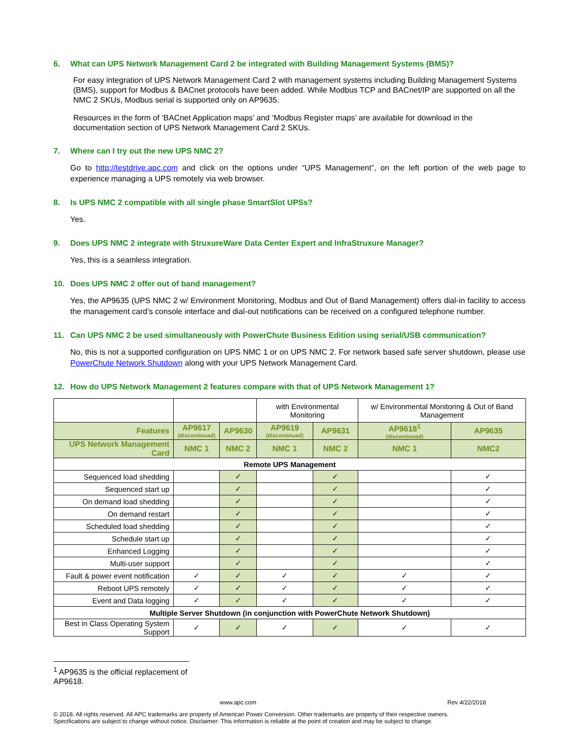6. What can UPS Network Management Card 2 be integrated with Building Management Systems (BMS)?
For easy integration of UPS Network Management Card 2 with management systems including Building Management Systems (BMS), support for Modbus & BACnet protocols have been added. While Modbus TCP and BACnet/IP are supported on all the NMC 2 SKUs, Modbus serial is supported only on AP9635.
Resources in the form of ‘BACnet Application maps’ and ‘Modbus Register maps’ are available for download in the documentation section of UPS Network Management Card 2 SKUs.
7. Where can I try out the new UPS NMC 2?
Go to http://testdrive.apc.com and click on the options under “UPS Management”, on the left portion of the web page to experience managing a UPS remotely via web browser.
8. Is UPS NMC 2 compatible with all single phase SmartSlot UPSs?
Yes.
9. Does UPS NMC 2 integrate with StruxureWare Data Center Expert and InfraStruxure Manager?
Yes, this is a seamless integration.
10. Does UPS NMC 2 offer out of band management?
Yes, the AP9635 (UPS NMC 2 w/ Environment Monitoring, Modbus and Out of Band Management) offers dial-in facility to access the management card’s console interface and dial-out notifications can be received on a configured telephone number.
11. Can UPS NMC 2 be used simultaneously with PowerChute Business Edition using serial/USB communication?
No, this is not a supported configuration on UPS NMC 1 or on UPS NMC 2. For network based safe server shutdown, please use PowerChute Network Shutdown along with your UPS Network Management Card.
12. How do UPS Network Management 2 features compare with that of UPS Network Management 1?
| | | | with Environmental Monitoring | | w/ Environmental Monitoring & Out of Band Management | |
| Features | AP9617 (discontinued) | AP9630 | AP9619 (discontinued) | AP9631 | AP9618<sup>1</sup> (discontinued) | AP9635 |
| UPS Network Management Card | NMC 1 | NMC 2 | NMC 1 | NMC 2 | NMC 1 | NMC2 |
| Remote UPS Management | | | | | | |
| Sequenced load shedding | | ✓ | | ✓ | | ✓ |
| Sequenced start up | | ✓ | | ✓ | | ✓ |
| On demand load shedding | | ✓ | | ✓ | | ✓ |
| On demand restart | | ✓ | | ✓ | | ✓ |
| Scheduled load shedding | | ✓ | | ✓ | | ✓ |
| Schedule start up | | ✓ | | ✓ | | ✓ |
| Enhanced Logging | | ✓ | | ✓ | | ✓ |
| Multi-user support | | ✓ | | ✓ | | ✓ |
| Fault & power event notification | ✓ | ✓ | ✓ | ✓ | ✓ | ✓ |
| Reboot UPS remotely | ✓ | ✓ | ✓ | ✓ | ✓ | ✓ |
| Event and Data logging | ✓ | ✓ | ✓ | ✓ | ✓ | ✓ |
| Multiple Server Shutdown (in conjunction with PowerChute Network Shutdown) | | | | | | |
| Best in Class Operating System Support | ✓ | ✓ | ✓ | ✓ | ✓ | ✓ |
<sup>1</sup> AP9635 is the official replacement of AP9618.
www.apc.com Rev 4/22/2018
© 2018. All rights reserved. All APC trademarks are property of American Power Conversion. Other trademarks are property of their respective owners.
Specifications are subject to change without notice. Disclaimer: This information is reliable at the point of creation and may be subject to change.